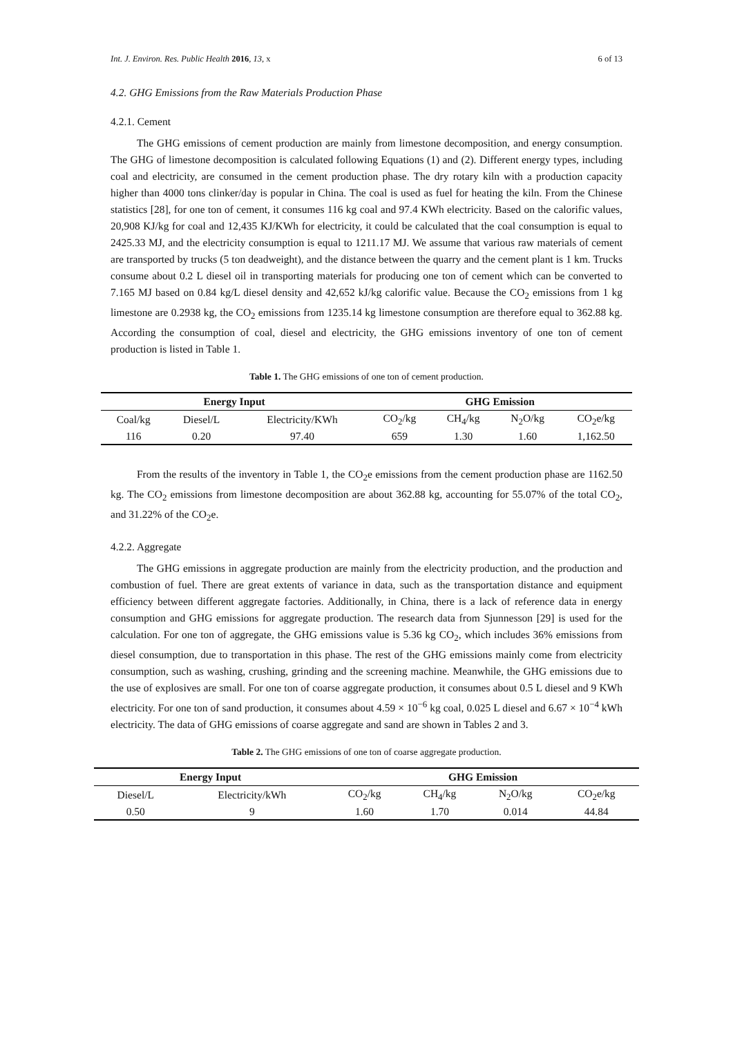Int. J. Environ. Res. Public Health 2016, 13, x 6 of 13
4.2. GHG Emissions from the Raw Materials Production Phase
4.2.1. Cement
The GHG emissions of cement production are mainly from limestone decomposition, and energy consumption. The GHG of limestone decomposition is calculated following Equations (1) and (2). Different energy types, including coal and electricity, are consumed in the cement production phase. The dry rotary kiln with a production capacity higher than 4000 tons clinker/day is popular in China. The coal is used as fuel for heating the kiln. From the Chinese statistics [28], for one ton of cement, it consumes 116 kg coal and 97.4 KWh electricity. Based on the calorific values, 20,908 KJ/kg for coal and 12,435 KJ/KWh for electricity, it could be calculated that the coal consumption is equal to 2425.33 MJ, and the electricity consumption is equal to 1211.17 MJ. We assume that various raw materials of cement are transported by trucks (5 ton deadweight), and the distance between the quarry and the cement plant is 1 km. Trucks consume about 0.2 L diesel oil in transporting materials for producing one ton of cement which can be converted to 7.165 MJ based on 0.84 kg/L diesel density and 42,652 kJ/kg calorific value. Because the CO<sub>2</sub> emissions from 1 kg limestone are 0.2938 kg, the CO<sub>2</sub> emissions from 1235.14 kg limestone consumption are therefore equal to 362.88 kg. According the consumption of coal, diesel and electricity, the GHG emissions inventory of one ton of cement production is listed in Table 1.
Table 1. The GHG emissions of one ton of cement production.
| Energy Input | | | GHG Emission | | | |
| --- | --- | --- | --- | --- | --- | --- |
| Coal/kg | Diesel/L | Electricity/KWh | CO<sub>2</sub>/kg | CH<sub>4</sub>/kg | N<sub>2</sub>O/kg | CO<sub>2</sub>e/kg |
| 116 | 0.20 | 97.40 | 659 | 1.30 | 1.60 | 1,162.50 |
From the results of the inventory in Table 1, the CO<sub>2</sub>e emissions from the cement production phase are 1162.50 kg. The CO<sub>2</sub> emissions from limestone decomposition are about 362.88 kg, accounting for 55.07% of the total CO<sub>2</sub>, and 31.22% of the CO<sub>2</sub>e.
4.2.2. Aggregate
The GHG emissions in aggregate production are mainly from the electricity production, and the production and combustion of fuel. There are great extents of variance in data, such as the transportation distance and equipment efficiency between different aggregate factories. Additionally, in China, there is a lack of reference data in energy consumption and GHG emissions for aggregate production. The research data from Sjunnesson [29] is used for the calculation. For one ton of aggregate, the GHG emissions value is 5.36 kg CO<sub>2</sub>, which includes 36% emissions from diesel consumption, due to transportation in this phase. The rest of the GHG emissions mainly come from electricity consumption, such as washing, crushing, grinding and the screening machine. Meanwhile, the GHG emissions due to the use of explosives are small. For one ton of coarse aggregate production, it consumes about 0.5 L diesel and 9 KWh electricity. For one ton of sand production, it consumes about 4.59 × 10<sup>−6</sup> kg coal, 0.025 L diesel and 6.67 × 10<sup>−4</sup> kWh electricity. The data of GHG emissions of coarse aggregate and sand are shown in Tables 2 and 3.
Table 2. The GHG emissions of one ton of coarse aggregate production.
| Energy Input | | GHG Emission | | | |
| --- | --- | --- | --- | --- | --- |
| Diesel/L | Electricity/kWh | CO<sub>2</sub>/kg | CH<sub>4</sub>/kg | N<sub>2</sub>O/kg | CO<sub>2</sub>e/kg |
| 0.50 | 9 | 1.60 | 1.70 | 0.014 | 44.84 |